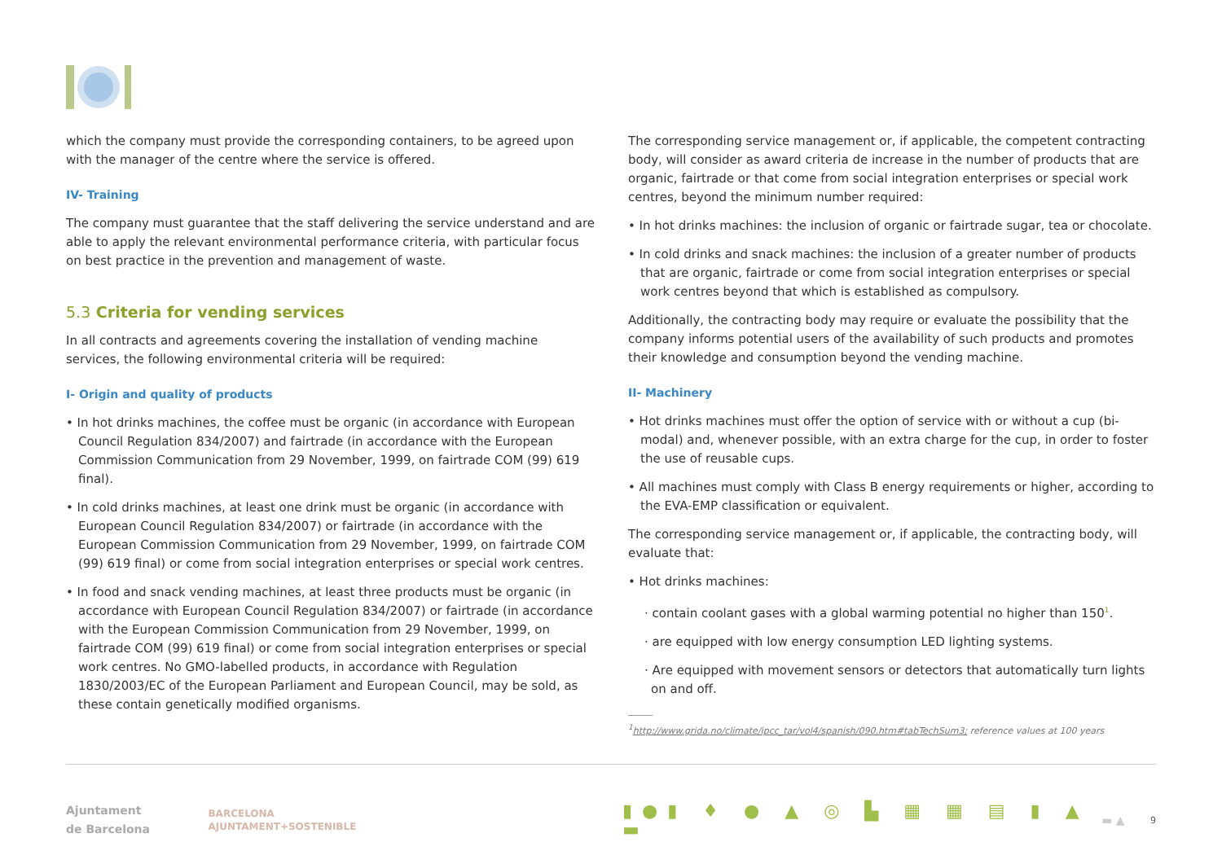which the company must provide the corresponding containers, to be agreed upon with the manager of the centre where the service is offered.
IV- Training
The company must guarantee that the staff delivering the service understand and are able to apply the relevant environmental performance criteria, with particular focus on best practice in the prevention and management of waste.
5.3 Criteria for vending services
In all contracts and agreements covering the installation of vending machine services, the following environmental criteria will be required:
I- Origin and quality of products
• In hot drinks machines, the coffee must be organic (in accordance with European Council Regulation 834/2007) and fairtrade (in accordance with the European Commission Communication from 29 November, 1999, on fairtrade COM (99) 619 final).
• In cold drinks machines, at least one drink must be organic (in accordance with European Council Regulation 834/2007) or fairtrade (in accordance with the European Commission Communication from 29 November, 1999, on fairtrade COM (99) 619 final) or come from social integration enterprises or special work centres.
• In food and snack vending machines, at least three products must be organic (in accordance with European Council Regulation 834/2007) or fairtrade (in accordance with the European Commission Communication from 29 November, 1999, on fairtrade COM (99) 619 final) or come from social integration enterprises or special work centres. No GMO-labelled products, in accordance with Regulation 1830/2003/EC of the European Parliament and European Council, may be sold, as these contain genetically modified organisms.
The corresponding service management or, if applicable, the competent contracting body, will consider as award criteria de increase in the number of products that are organic, fairtrade or that come from social integration enterprises or special work centres, beyond the minimum number required:
• In hot drinks machines: the inclusion of organic or fairtrade sugar, tea or chocolate.
• In cold drinks and snack machines: the inclusion of a greater number of products that are organic, fairtrade or come from social integration enterprises or special work centres beyond that which is established as compulsory.
Additionally, the contracting body may require or evaluate the possibility that the company informs potential users of the availability of such products and promotes their knowledge and consumption beyond the vending machine.
II- Machinery
• Hot drinks machines must offer the option of service with or without a cup (bi-modal) and, whenever possible, with an extra charge for the cup, in order to foster the use of reusable cups.
• All machines must comply with Class B energy requirements or higher, according to the EVA-EMP classification or equivalent.
The corresponding service management or, if applicable, the contracting body, will evaluate that:
• Hot drinks machines:
· contain coolant gases with a global warming potential no higher than 150<sup>1</sup>.
· are equipped with low energy consumption LED lighting systems.
· Are equipped with movement sensors or detectors that automatically turn lights on and off.
<sup>1</sup> http://www.grida.no/climate/ipcc_tar/vol4/spanish/090.htm#tabTechSum3; reference values at 100 years
Ajuntament
de Barcelona
BARCELONA
AJUNTAMENT+SOSTENIBLE
▮●▮ ♦ ● ▲ ◎ ▙ ▦ ▦ ▤ ▮ ▲ ▬
▬ ▲
9